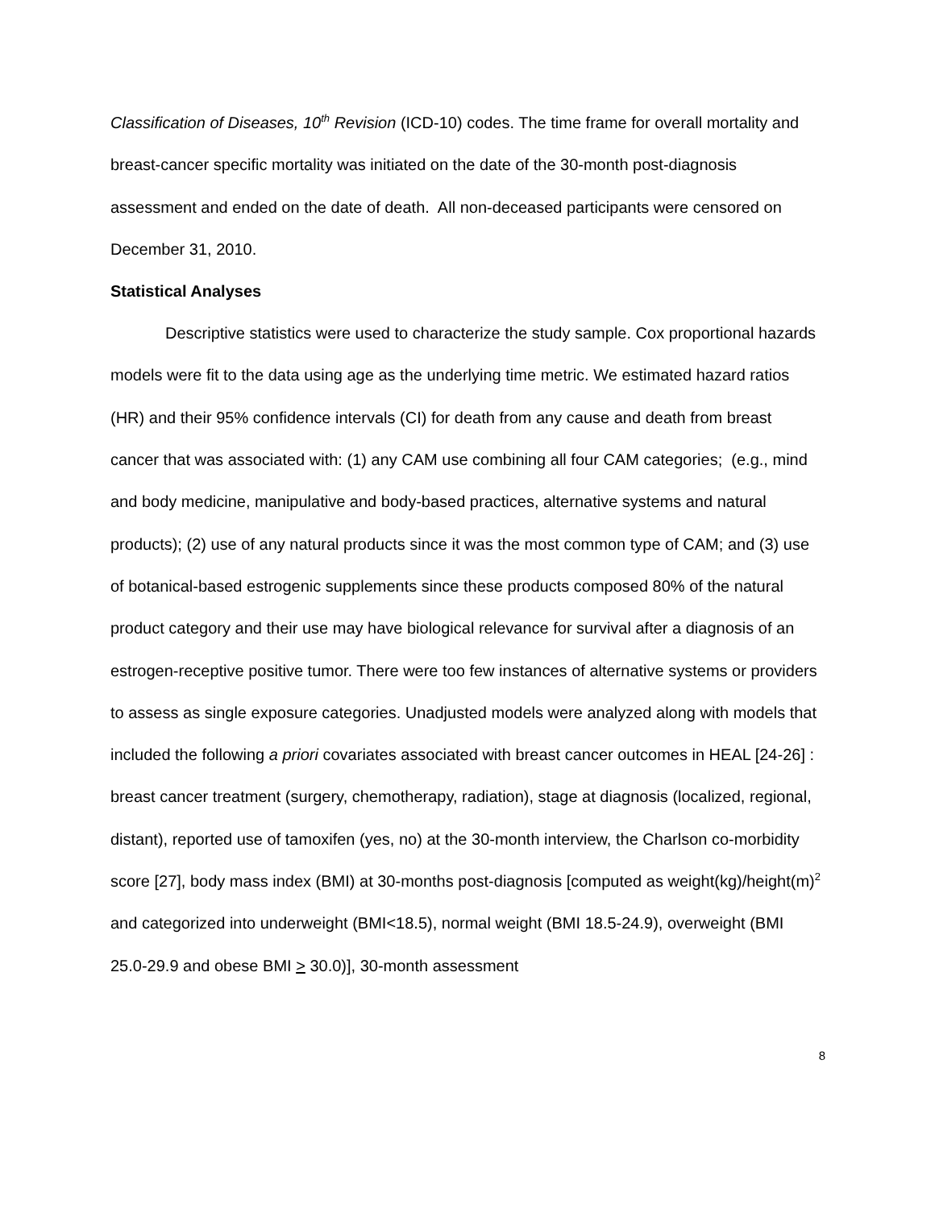Classification of Diseases, 10<sup>th</sup> Revision (ICD-10) codes. The time frame for overall mortality and breast-cancer specific mortality was initiated on the date of the 30-month post-diagnosis assessment and ended on the date of death. All non-deceased participants were censored on December 31, 2010.
Statistical Analyses
Descriptive statistics were used to characterize the study sample. Cox proportional hazards models were fit to the data using age as the underlying time metric. We estimated hazard ratios (HR) and their 95% confidence intervals (CI) for death from any cause and death from breast cancer that was associated with: (1) any CAM use combining all four CAM categories; (e.g., mind and body medicine, manipulative and body-based practices, alternative systems and natural products); (2) use of any natural products since it was the most common type of CAM; and (3) use of botanical-based estrogenic supplements since these products composed 80% of the natural product category and their use may have biological relevance for survival after a diagnosis of an estrogen-receptive positive tumor. There were too few instances of alternative systems or providers to assess as single exposure categories. Unadjusted models were analyzed along with models that included the following a priori covariates associated with breast cancer outcomes in HEAL [24-26] : breast cancer treatment (surgery, chemotherapy, radiation), stage at diagnosis (localized, regional, distant), reported use of tamoxifen (yes, no) at the 30-month interview, the Charlson co-morbidity score [27], body mass index (BMI) at 30-months post-diagnosis [computed as weight(kg)/height(m)<sup>2</sup> and categorized into underweight (BMI<18.5), normal weight (BMI 18.5-24.9), overweight (BMI 25.0-29.9 and obese BMI > 30.0)], 30-month assessment
8